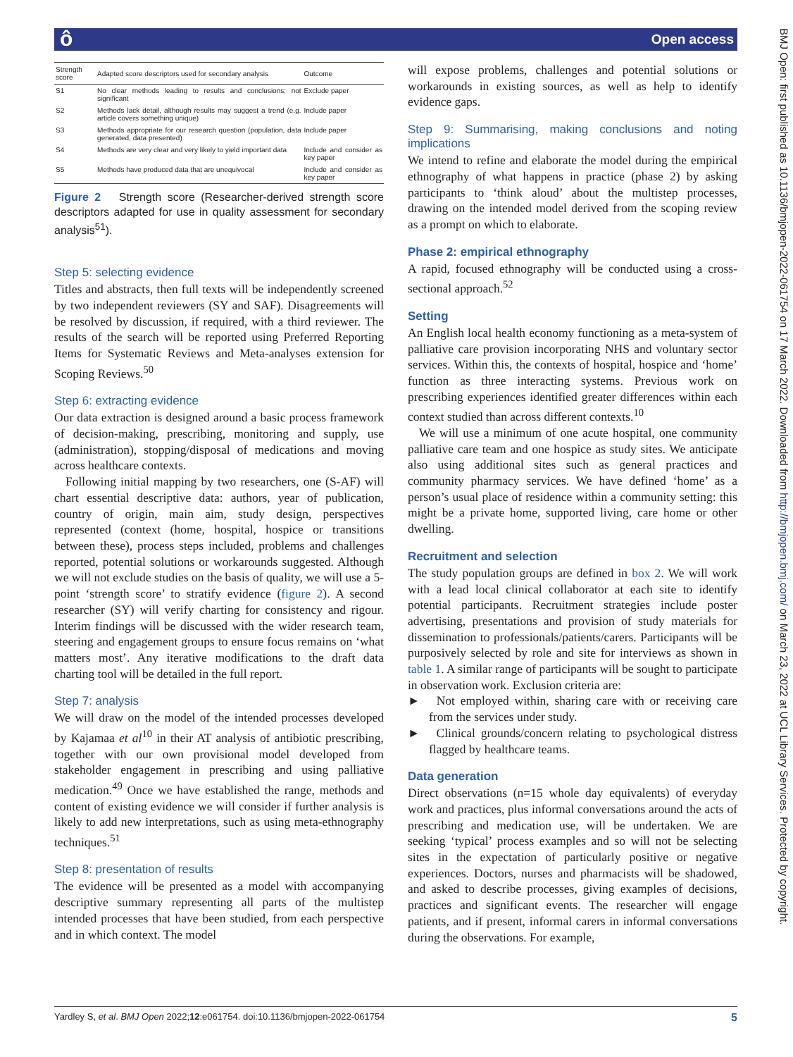ô Open access
BMJ Open: first published as 10.1136/bmjopen-2022-061754 on 17 March 2022. Downloaded from http://bmjopen.bmj.com/ on March 23, 2022 at UCL Library Services. Protected by copyright.
| Strength score | Adapted score descriptors used for secondary analysis | Outcome |
| --- | --- | --- |
| S1 | No clear methods leading to results and conclusions; not significant | Exclude paper |
| S2 | Methods lack detail, although results may suggest a trend (e.g. article covers something unique) | Include paper |
| S3 | Methods appropriate for our research question (population, data generated, data presented) | Include paper |
| S4 | Methods are very clear and very likely to yield important data | Include and consider as key paper |
| S5 | Methods have produced data that are unequivocal | Include and consider as key paper |
Figure 2 Strength score (Researcher-derived strength score descriptors adapted for use in quality assessment for secondary analysis<sup>51</sup>).
Step 5: selecting evidence
Titles and abstracts, then full texts will be independently screened by two independent reviewers (SY and SAF). Disagreements will be resolved by discussion, if required, with a third reviewer. The results of the search will be reported using Preferred Reporting Items for Systematic Reviews and Meta-analyses extension for Scoping Reviews.<sup>50</sup>
Step 6: extracting evidence
Our data extraction is designed around a basic process framework of decision-making, prescribing, monitoring and supply, use (administration), stopping/disposal of medications and moving across healthcare contexts.
Following initial mapping by two researchers, one (S-AF) will chart essential descriptive data: authors, year of publication, country of origin, main aim, study design, perspectives represented (context (home, hospital, hospice or transitions between these), process steps included, problems and challenges reported, potential solutions or workarounds suggested. Although we will not exclude studies on the basis of quality, we will use a 5-point ‘strength score’ to stratify evidence (figure 2). A second researcher (SY) will verify charting for consistency and rigour. Interim findings will be discussed with the wider research team, steering and engagement groups to ensure focus remains on ‘what matters most’. Any iterative modifications to the draft data charting tool will be detailed in the full report.
Step 7: analysis
We will draw on the model of the intended processes developed by Kajamaa et al<sup>10</sup> in their AT analysis of antibiotic prescribing, together with our own provisional model developed from stakeholder engagement in prescribing and using palliative medication.<sup>49</sup> Once we have established the range, methods and content of existing evidence we will consider if further analysis is likely to add new interpretations, such as using meta-ethnography techniques.<sup>51</sup>
Step 8: presentation of results
The evidence will be presented as a model with accompanying descriptive summary representing all parts of the multistep intended processes that have been studied, from each perspective and in which context. The model
will expose problems, challenges and potential solutions or workarounds in existing sources, as well as help to identify evidence gaps.
Step 9: Summarising, making conclusions and noting implications
We intend to refine and elaborate the model during the empirical ethnography of what happens in practice (phase 2) by asking participants to ‘think aloud’ about the multistep processes, drawing on the intended model derived from the scoping review as a prompt on which to elaborate.
Phase 2: empirical ethnography
A rapid, focused ethnography will be conducted using a cross-sectional approach.<sup>52</sup>
Setting
An English local health economy functioning as a meta-system of palliative care provision incorporating NHS and voluntary sector services. Within this, the contexts of hospital, hospice and ‘home’ function as three interacting systems. Previous work on prescribing experiences identified greater differences within each context studied than across different contexts.<sup>10</sup>
We will use a minimum of one acute hospital, one community palliative care team and one hospice as study sites. We anticipate also using additional sites such as general practices and community pharmacy services. We have defined ‘home’ as a person’s usual place of residence within a community setting: this might be a private home, supported living, care home or other dwelling.
Recruitment and selection
The study population groups are defined in box 2. We will work with a lead local clinical collaborator at each site to identify potential participants. Recruitment strategies include poster advertising, presentations and provision of study materials for dissemination to professionals/patients/carers. Participants will be purposively selected by role and site for interviews as shown in table 1. A similar range of participants will be sought to participate in observation work. Exclusion criteria are:
► Not employed within, sharing care with or receiving care from the services under study.
► Clinical grounds/concern relating to psychological distress flagged by healthcare teams.
Data generation
Direct observations (n=15 whole day equivalents) of everyday work and practices, plus informal conversations around the acts of prescribing and medication use, will be undertaken. We are seeking ‘typical’ process examples and so will not be selecting sites in the expectation of particularly positive or negative experiences. Doctors, nurses and pharmacists will be shadowed, and asked to describe processes, giving examples of decisions, practices and significant events. The researcher will engage patients, and if present, informal carers in informal conversations during the observations. For example,
Yardley S, et al. BMJ Open 2022;12:e061754. doi:10.1136/bmjopen-2022-061754 5